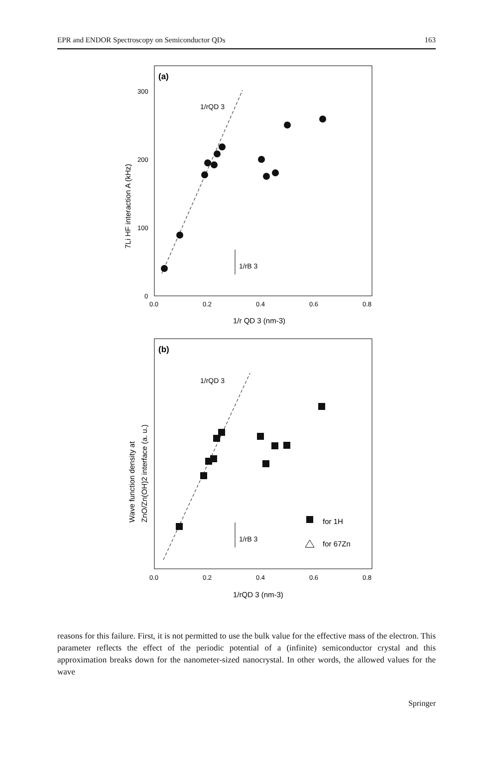EPR and ENDOR Spectroscopy on Semiconductor QDs 163
(a)
300
200
100
0
0.0
0.2
0.4
0.6
0.8
1/r QD 3 (nm-3)
7Li HF interaction A (kHz)
1/rQD 3
1/rB 3
(b)
0.0
0.2
0.4
0.6
0.8
1/rQD 3 (nm-3)
Wave function density at
ZnO/Zn(OH)2 interface (a. u.)
1/rQD 3
1/rB 3
for 1H
for 67Zn
reasons for this failure. First, it is not permitted to use the bulk value for the effective mass of the electron. This parameter reflects the effect of the periodic potential of a (infinite) semiconductor crystal and this approximation breaks down for the nanometer-sized nanocrystal. In other words, the allowed values for the wave
Springer